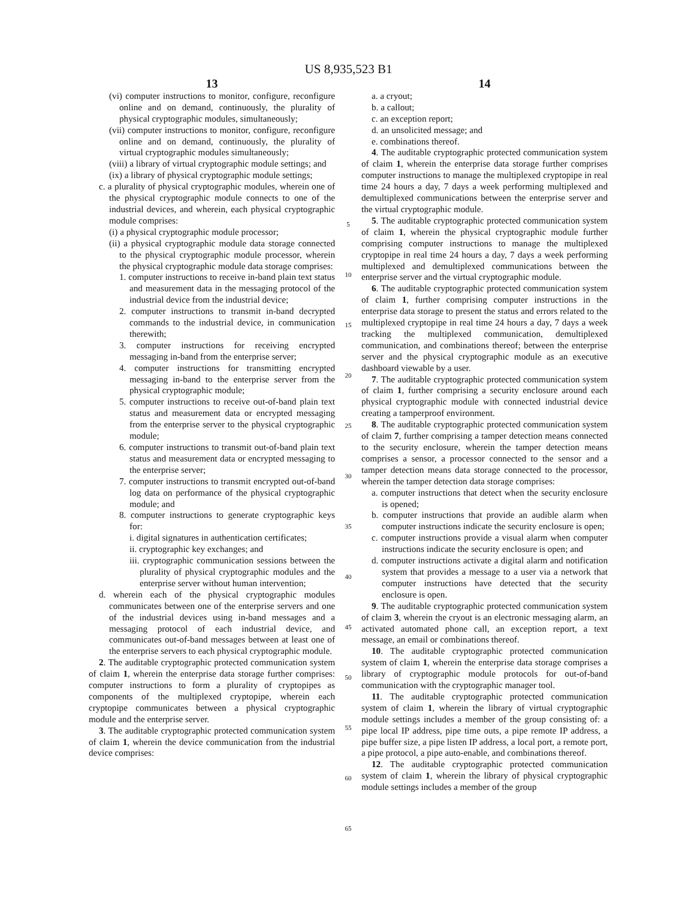US 8,935,523 B1
13
(vi) computer instructions to monitor, configure, reconfigure online and on demand, continuously, the plurality of physical cryptographic modules, simultaneously;
(vii) computer instructions to monitor, configure, reconfigure online and on demand, continuously, the plurality of virtual cryptographic modules simultaneously;
(viii) a library of virtual cryptographic module settings; and
(ix) a library of physical cryptographic module settings;
c. a plurality of physical cryptographic modules, wherein one of the physical cryptographic module connects to one of the industrial devices, and wherein, each physical cryptographic module comprises:
(i) a physical cryptographic module processor;
(ii) a physical cryptographic module data storage connected to the physical cryptographic module processor, wherein the physical cryptographic module data storage comprises:
1. computer instructions to receive in-band plain text status and measurement data in the messaging protocol of the industrial device from the industrial device;
2. computer instructions to transmit in-band decrypted commands to the industrial device, in communication therewith;
3. computer instructions for receiving encrypted messaging in-band from the enterprise server;
4. computer instructions for transmitting encrypted messaging in-band to the enterprise server from the physical cryptographic module;
5. computer instructions to receive out-of-band plain text status and measurement data or encrypted messaging from the enterprise server to the physical cryptographic module;
6. computer instructions to transmit out-of-band plain text status and measurement data or encrypted messaging to the enterprise server;
7. computer instructions to transmit encrypted out-of-band log data on performance of the physical cryptographic module; and
8. computer instructions to generate cryptographic keys for:
i. digital signatures in authentication certificates;
ii. cryptographic key exchanges; and
iii. cryptographic communication sessions between the plurality of physical cryptographic modules and the enterprise server without human intervention;
d. wherein each of the physical cryptographic modules communicates between one of the enterprise servers and one of the industrial devices using in-band messages and a messaging protocol of each industrial device, and communicates out-of-band messages between at least one of the enterprise servers to each physical cryptographic module.
2. The auditable cryptographic protected communication system of claim 1, wherein the enterprise data storage further comprises: computer instructions to form a plurality of cryptopipes as components of the multiplexed cryptopipe, wherein each cryptopipe communicates between a physical cryptographic module and the enterprise server.
3. The auditable cryptographic protected communication system of claim 1, wherein the device communication from the industrial device comprises:
5
10
15
20
25
30
35
40
45
50
55
60
65
14
a. a cryout;
b. a callout;
c. an exception report;
d. an unsolicited message; and
e. combinations thereof.
4. The auditable cryptographic protected communication system of claim 1, wherein the enterprise data storage further comprises computer instructions to manage the multiplexed cryptopipe in real time 24 hours a day, 7 days a week performing multiplexed and demultiplexed communications between the enterprise server and the virtual cryptographic module.
5. The auditable cryptographic protected communication system of claim 1, wherein the physical cryptographic module further comprising computer instructions to manage the multiplexed cryptopipe in real time 24 hours a day, 7 days a week performing multiplexed and demultiplexed communications between the enterprise server and the virtual cryptographic module.
6. The auditable cryptographic protected communication system of claim 1, further comprising computer instructions in the enterprise data storage to present the status and errors related to the multiplexed cryptopipe in real time 24 hours a day, 7 days a week tracking the multiplexed communication, demultiplexed communication, and combinations thereof; between the enterprise server and the physical cryptographic module as an executive dashboard viewable by a user.
7. The auditable cryptographic protected communication system of claim 1, further comprising a security enclosure around each physical cryptographic module with connected industrial device creating a tamperproof environment.
8. The auditable cryptographic protected communication system of claim 7, further comprising a tamper detection means connected to the security enclosure, wherein the tamper detection means comprises a sensor, a processor connected to the sensor and a tamper detection means data storage connected to the processor, wherein the tamper detection data storage comprises:
a. computer instructions that detect when the security enclosure is opened;
b. computer instructions that provide an audible alarm when computer instructions indicate the security enclosure is open;
c. computer instructions provide a visual alarm when computer instructions indicate the security enclosure is open; and
d. computer instructions activate a digital alarm and notification system that provides a message to a user via a network that computer instructions have detected that the security enclosure is open.
9. The auditable cryptographic protected communication system of claim 3, wherein the cryout is an electronic messaging alarm, an activated automated phone call, an exception report, a text message, an email or combinations thereof.
10. The auditable cryptographic protected communication system of claim 1, wherein the enterprise data storage comprises a library of cryptographic module protocols for out-of-band communication with the cryptographic manager tool.
11. The auditable cryptographic protected communication system of claim 1, wherein the library of virtual cryptographic module settings includes a member of the group consisting of: a pipe local IP address, pipe time outs, a pipe remote IP address, a pipe buffer size, a pipe listen IP address, a local port, a remote port, a pipe protocol, a pipe auto-enable, and combinations thereof.
12. The auditable cryptographic protected communication system of claim 1, wherein the library of physical cryptographic module settings includes a member of the group